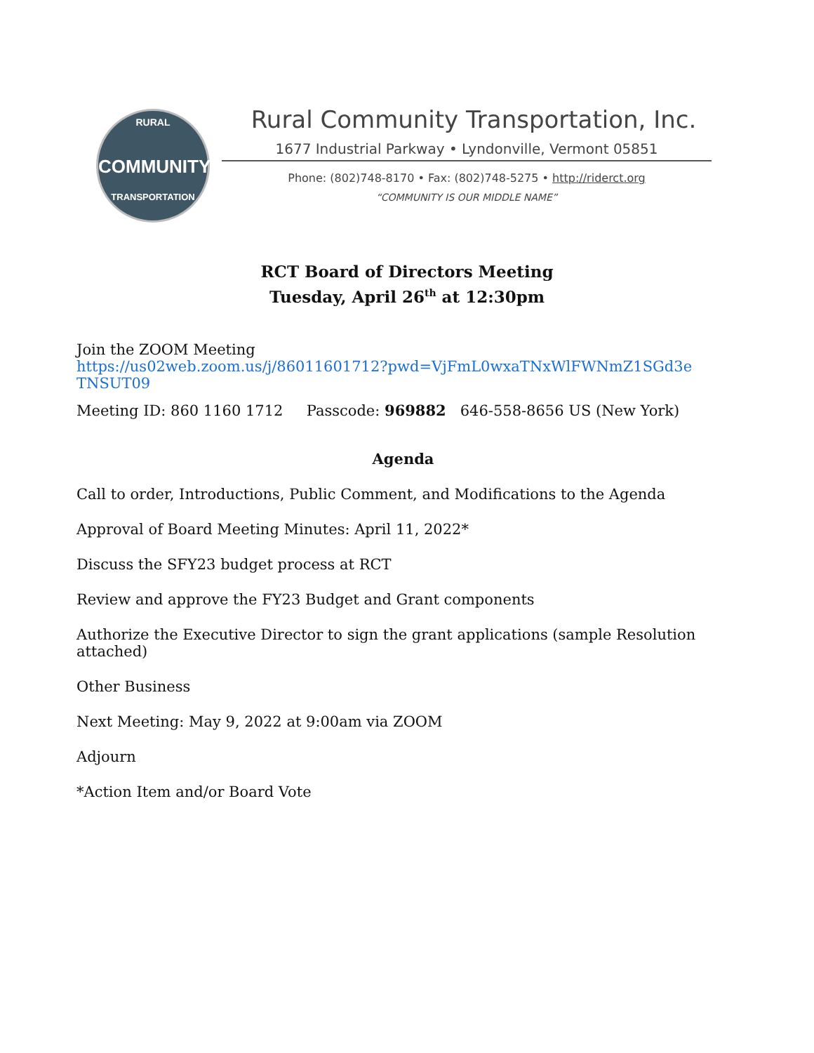RURAL
COMMUNITY
TRANSPORTATION
Rural Community Transportation, Inc.
1677 Industrial Parkway • Lyndonville, Vermont 05851
Phone: (802)748-8170 • Fax: (802)748-5275 • http://riderct.org
“COMMUNITY IS OUR MIDDLE NAME”
RCT Board of Directors Meeting
Tuesday, April 26<sup>th</sup> at 12:30pm
Join the ZOOM Meeting
https://us02web.zoom.us/j/86011601712?pwd=VjFmL0wxaTNxWlFWNmZ1SGd3e TNSUT09
Meeting ID: 860 1160 1712 Passcode: 969882 646-558-8656 US (New York)
Agenda
Call to order, Introductions, Public Comment, and Modifications to the Agenda
Approval of Board Meeting Minutes: April 11, 2022*
Discuss the SFY23 budget process at RCT
Review and approve the FY23 Budget and Grant components
Authorize the Executive Director to sign the grant applications (sample Resolution attached)
Other Business
Next Meeting: May 9, 2022 at 9:00am via ZOOM
Adjourn
*Action Item and/or Board Vote